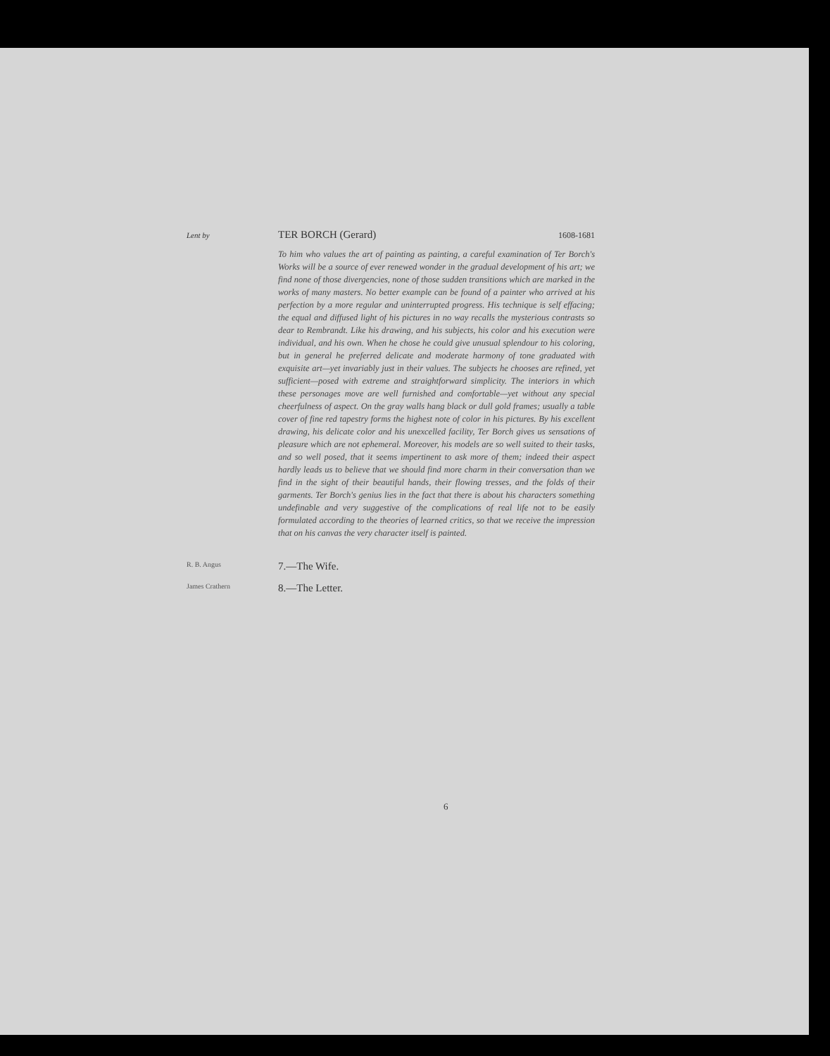Lent by TER BORCH (Gerard) 1608-1681
To him who values the art of painting as painting, a careful examination of Ter Borch's Works will be a source of ever renewed wonder in the gradual development of his art; we find none of those divergencies, none of those sudden transitions which are marked in the works of many masters. No better example can be found of a painter who arrived at his perfection by a more regular and uninterrupted progress. His technique is self effacing; the equal and diffused light of his pictures in no way recalls the mysterious contrasts so dear to Rembrandt. Like his drawing, and his subjects, his color and his execution were individual, and his own. When he chose he could give unusual splendour to his coloring, but in general he preferred delicate and moderate harmony of tone graduated with exquisite art—yet invariably just in their values. The subjects he chooses are refined, yet sufficient—posed with extreme and straightforward simplicity. The interiors in which these personages move are well furnished and comfortable—yet without any special cheerfulness of aspect. On the gray walls hang black or dull gold frames; usually a table cover of fine red tapestry forms the highest note of color in his pictures. By his excellent drawing, his delicate color and his unexcelled facility, Ter Borch gives us sensations of pleasure which are not ephemeral. Moreover, his models are so well suited to their tasks, and so well posed, that it seems impertinent to ask more of them; indeed their aspect hardly leads us to believe that we should find more charm in their conversation than we find in the sight of their beautiful hands, their flowing tresses, and the folds of their garments. Ter Borch's genius lies in the fact that there is about his characters something undefinable and very suggestive of the complications of real life not to be easily formulated according to the theories of learned critics, so that we receive the impression that on his canvas the very character itself is painted.
R. B. Angus 7.—The Wife.
James Crathern 8.—The Letter.
6